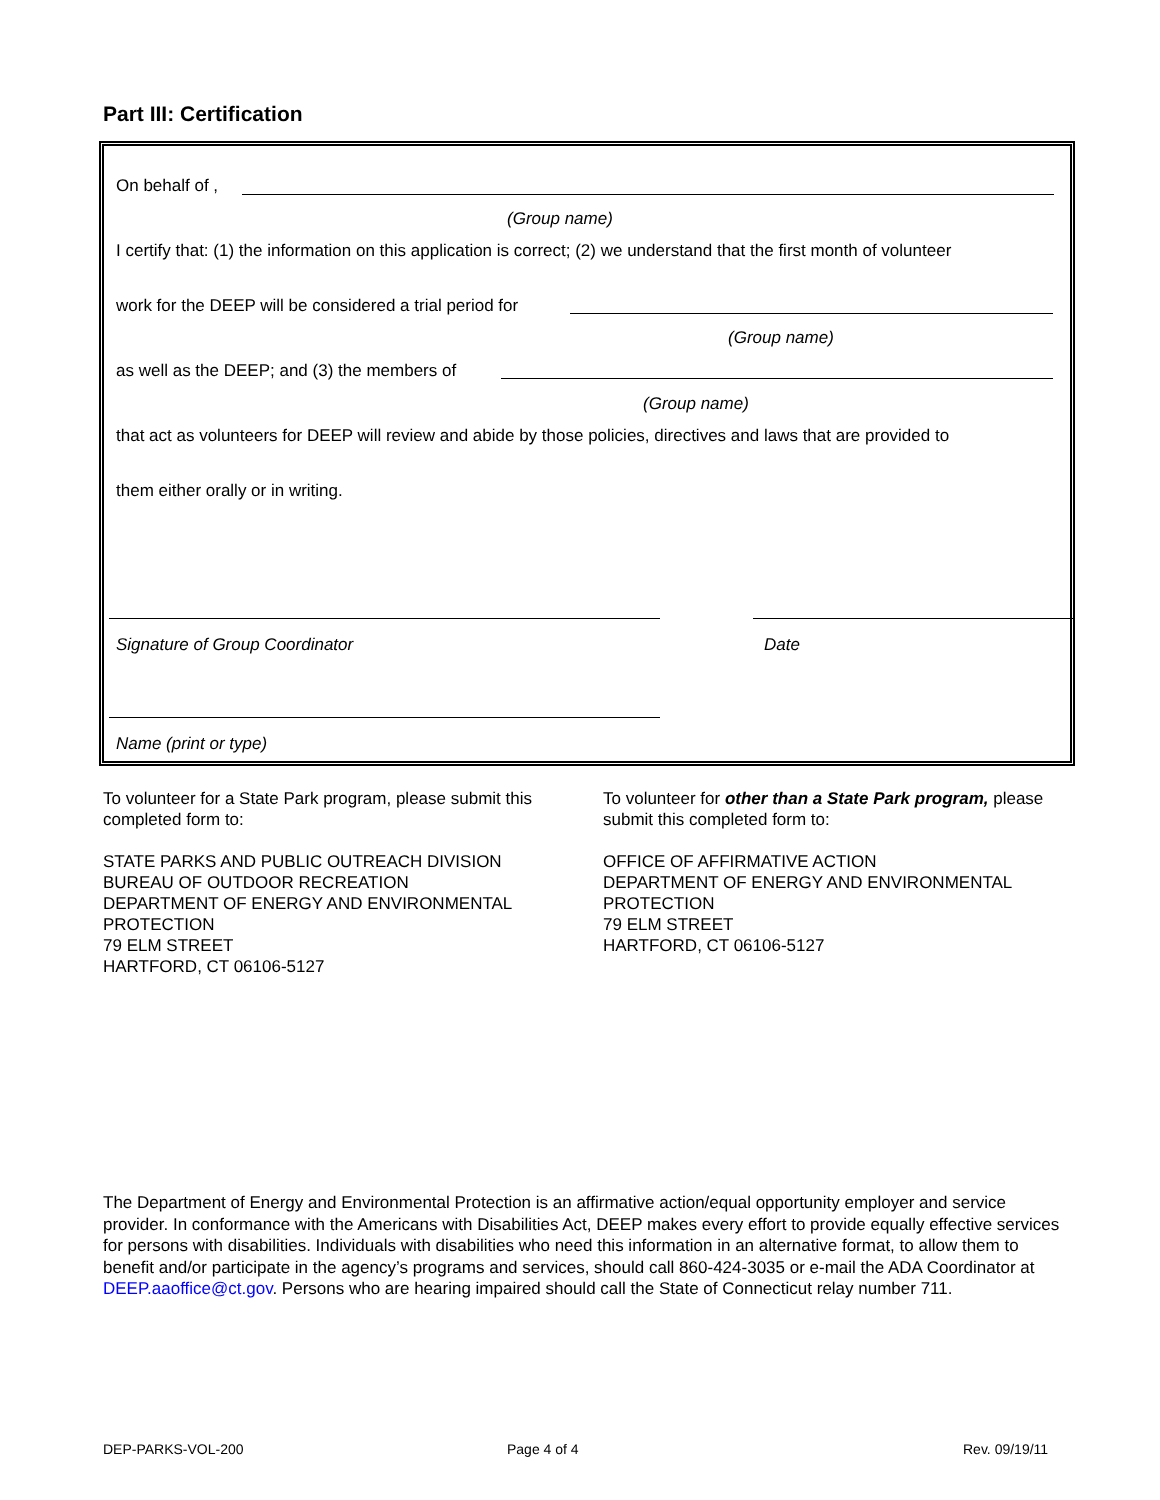Part III: Certification
On behalf of ,
(Group name)
I certify that: (1) the information on this application is correct; (2) we understand that the first month of volunteer
work for the DEEP will be considered a trial period for
(Group name)
as well as the DEEP; and (3) the members of
(Group name)
that act as volunteers for DEEP will review and abide by those policies, directives and laws that are provided to
them either orally or in writing.
Signature of Group Coordinator Date
Name (print or type)
To volunteer for a State Park program, please submit this completed form to:
STATE PARKS AND PUBLIC OUTREACH DIVISION
BUREAU OF OUTDOOR RECREATION
DEPARTMENT OF ENERGY AND ENVIRONMENTAL PROTECTION
79 ELM STREET
HARTFORD, CT 06106-5127
To volunteer for other than a State Park program, please submit this completed form to:
OFFICE OF AFFIRMATIVE ACTION
DEPARTMENT OF ENERGY AND ENVIRONMENTAL PROTECTION
79 ELM STREET
HARTFORD, CT 06106-5127
The Department of Energy and Environmental Protection is an affirmative action/equal opportunity employer and service provider. In conformance with the Americans with Disabilities Act, DEEP makes every effort to provide equally effective services for persons with disabilities. Individuals with disabilities who need this information in an alternative format, to allow them to benefit and/or participate in the agency’s programs and services, should call 860-424-3035 or e-mail the ADA Coordinator at DEEP.aaoffice@ct.gov. Persons who are hearing impaired should call the State of Connecticut relay number 711.
DEP-PARKS-VOL-200 Page 4 of 4 Rev. 09/19/11